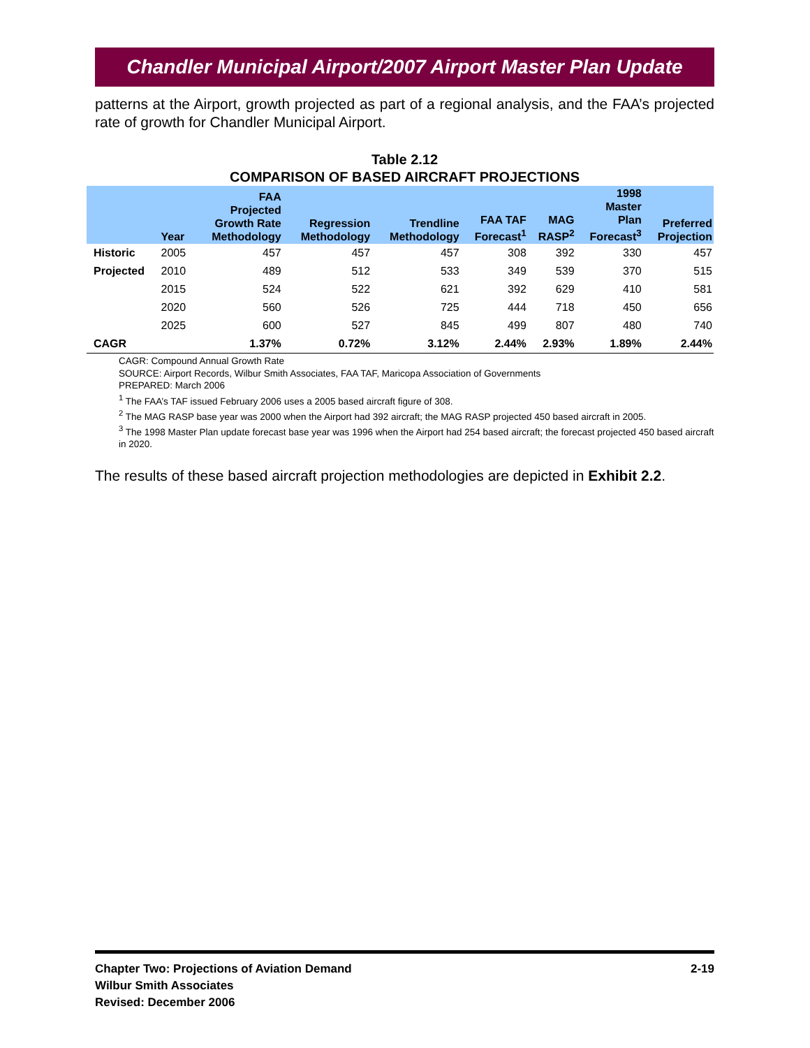Chandler Municipal Airport/2007 Airport Master Plan Update
patterns at the Airport, growth projected as part of a regional analysis, and the FAA’s projected rate of growth for Chandler Municipal Airport.
Table 2.12
COMPARISON OF BASED AIRCRAFT PROJECTIONS
| | Year | FAA Projected Growth Rate Methodology | Regression Methodology | Trendline Methodology | FAA TAF Forecast<sup>1</sup> | MAG RASP<sup>2</sup> | 1998 Master Plan Forecast<sup>3</sup> | Preferred Projection |
| --- | --- | --- | --- | --- | --- | --- | --- | --- |
| Historic | 2005 | 457 | 457 | 457 | 308 | 392 | 330 | 457 |
| Projected | 2010 | 489 | 512 | 533 | 349 | 539 | 370 | 515 |
| | 2015 | 524 | 522 | 621 | 392 | 629 | 410 | 581 |
| | 2020 | 560 | 526 | 725 | 444 | 718 | 450 | 656 |
| | 2025 | 600 | 527 | 845 | 499 | 807 | 480 | 740 |
| CAGR | | 1.37% | 0.72% | 3.12% | 2.44% | 2.93% | 1.89% | 2.44% |
CAGR: Compound Annual Growth Rate
SOURCE: Airport Records, Wilbur Smith Associates, FAA TAF, Maricopa Association of Governments
PREPARED: March 2006
<sup>1</sup> The FAA’s TAF issued February 2006 uses a 2005 based aircraft figure of 308.
<sup>2</sup> The MAG RASP base year was 2000 when the Airport had 392 aircraft; the MAG RASP projected 450 based aircraft in 2005.
<sup>3</sup> The 1998 Master Plan update forecast base year was 1996 when the Airport had 254 based aircraft; the forecast projected 450 based aircraft in 2020.
The results of these based aircraft projection methodologies are depicted in Exhibit 2.2.
Chapter Two: Projections of Aviation Demand
Wilbur Smith Associates
Revised: December 2006
2-19